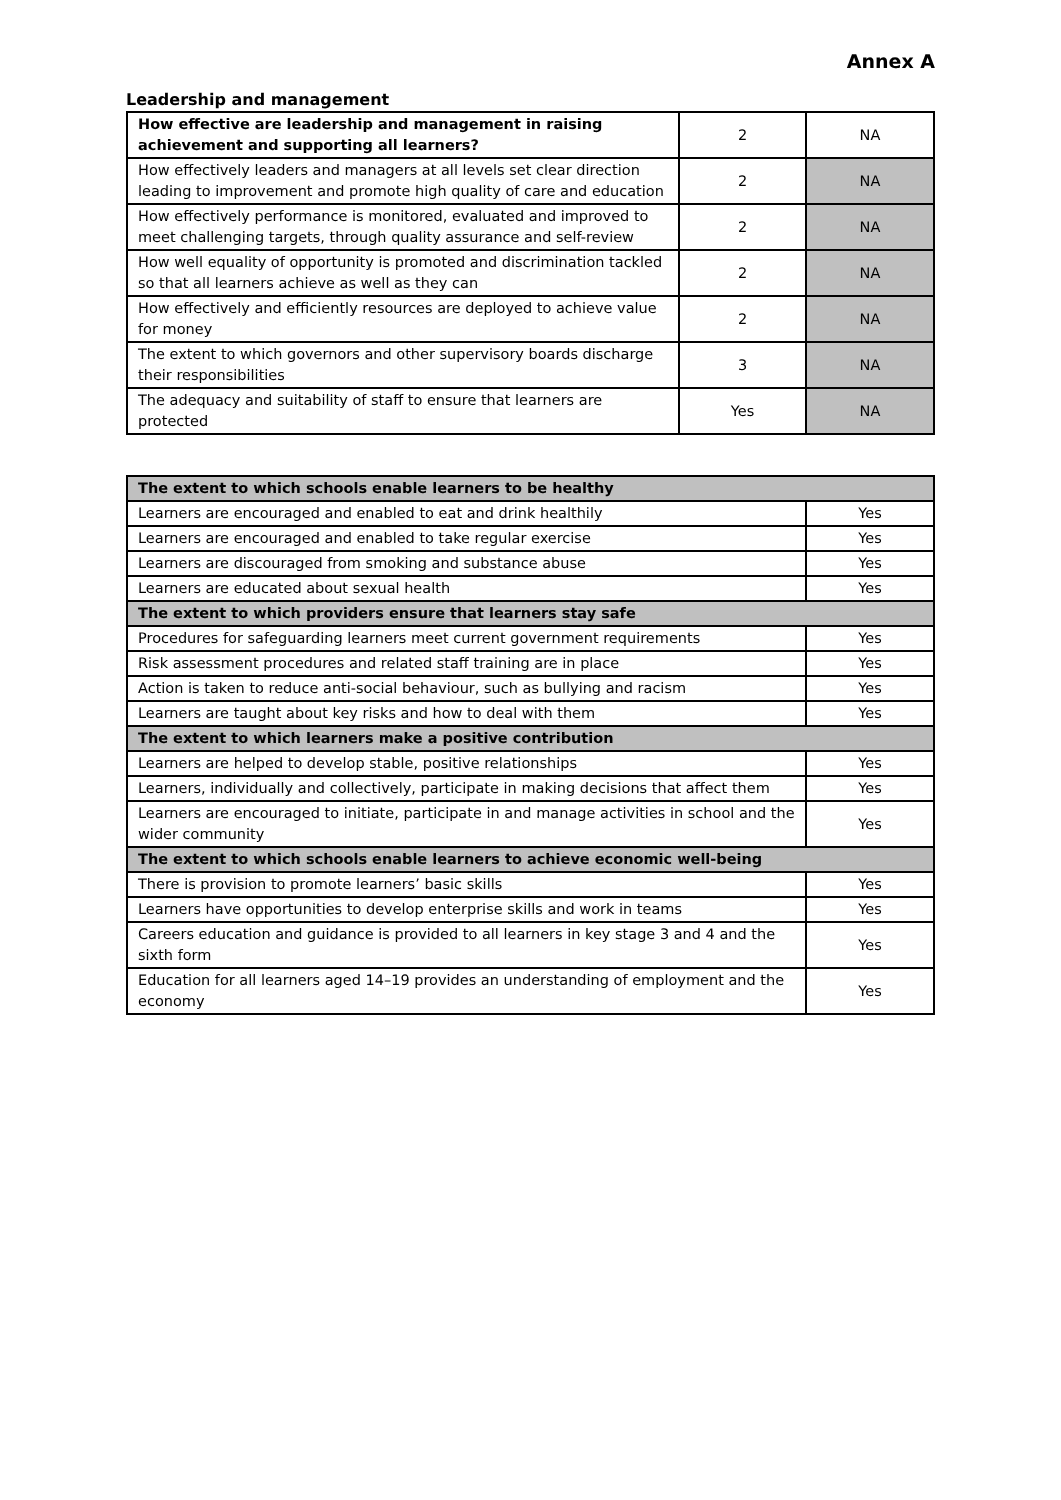Annex A
Leadership and management
| How effective are leadership and management in raising achievement and supporting all learners? | 2 | NA |
| How effectively leaders and managers at all levels set clear direction leading to improvement and promote high quality of care and education | 2 | NA |
| How effectively performance is monitored, evaluated and improved to meet challenging targets, through quality assurance and self-review | 2 | NA |
| How well equality of opportunity is promoted and discrimination tackled so that all learners achieve as well as they can | 2 | NA |
| How effectively and efficiently resources are deployed to achieve value for money | 2 | NA |
| The extent to which governors and other supervisory boards discharge their responsibilities | 3 | NA |
| The adequacy and suitability of staff to ensure that learners are protected | Yes | NA |
| The extent to which schools enable learners to be healthy | |
| Learners are encouraged and enabled to eat and drink healthily | Yes |
| Learners are encouraged and enabled to take regular exercise | Yes |
| Learners are discouraged from smoking and substance abuse | Yes |
| Learners are educated about sexual health | Yes |
| The extent to which providers ensure that learners stay safe | |
| Procedures for safeguarding learners meet current government requirements | Yes |
| Risk assessment procedures and related staff training are in place | Yes |
| Action is taken to reduce anti-social behaviour, such as bullying and racism | Yes |
| Learners are taught about key risks and how to deal with them | Yes |
| The extent to which learners make a positive contribution | |
| Learners are helped to develop stable, positive relationships | Yes |
| Learners, individually and collectively, participate in making decisions that affect them | Yes |
| Learners are encouraged to initiate, participate in and manage activities in school and the wider community | Yes |
| The extent to which schools enable learners to achieve economic well-being | |
| There is provision to promote learners’ basic skills | Yes |
| Learners have opportunities to develop enterprise skills and work in teams | Yes |
| Careers education and guidance is provided to all learners in key stage 3 and 4 and the sixth form | Yes |
| Education for all learners aged 14–19 provides an understanding of employment and the economy | Yes |